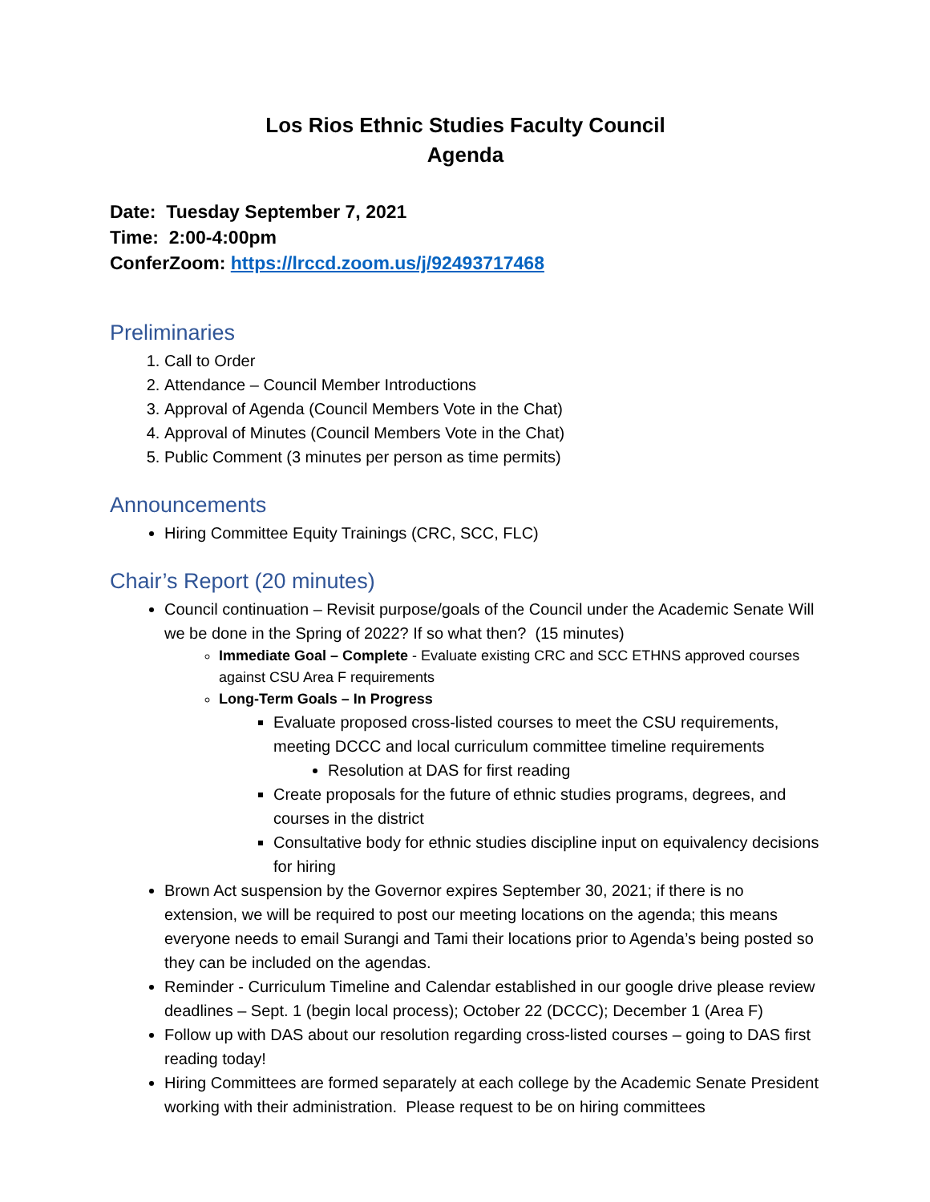Los Rios Ethnic Studies Faculty Council
Agenda
Date: Tuesday September 7, 2021
Time: 2:00-4:00pm
ConferZoom: https://lrccd.zoom.us/j/92493717468
Preliminaries
1. Call to Order
2. Attendance – Council Member Introductions
3. Approval of Agenda (Council Members Vote in the Chat)
4. Approval of Minutes (Council Members Vote in the Chat)
5. Public Comment (3 minutes per person as time permits)
Announcements
Hiring Committee Equity Trainings (CRC, SCC, FLC)
Chair’s Report (20 minutes)
Council continuation – Revisit purpose/goals of the Council under the Academic Senate Will we be done in the Spring of 2022? If so what then? (15 minutes)
Immediate Goal – Complete - Evaluate existing CRC and SCC ETHNS approved courses against CSU Area F requirements
Long-Term Goals – In Progress
Evaluate proposed cross-listed courses to meet the CSU requirements, meeting DCCC and local curriculum committee timeline requirements
Resolution at DAS for first reading
Create proposals for the future of ethnic studies programs, degrees, and courses in the district
Consultative body for ethnic studies discipline input on equivalency decisions for hiring
Brown Act suspension by the Governor expires September 30, 2021; if there is no extension, we will be required to post our meeting locations on the agenda; this means everyone needs to email Surangi and Tami their locations prior to Agenda’s being posted so they can be included on the agendas.
Reminder - Curriculum Timeline and Calendar established in our google drive please review deadlines – Sept. 1 (begin local process); October 22 (DCCC); December 1 (Area F)
Follow up with DAS about our resolution regarding cross-listed courses – going to DAS first reading today!
Hiring Committees are formed separately at each college by the Academic Senate President working with their administration. Please request to be on hiring committees